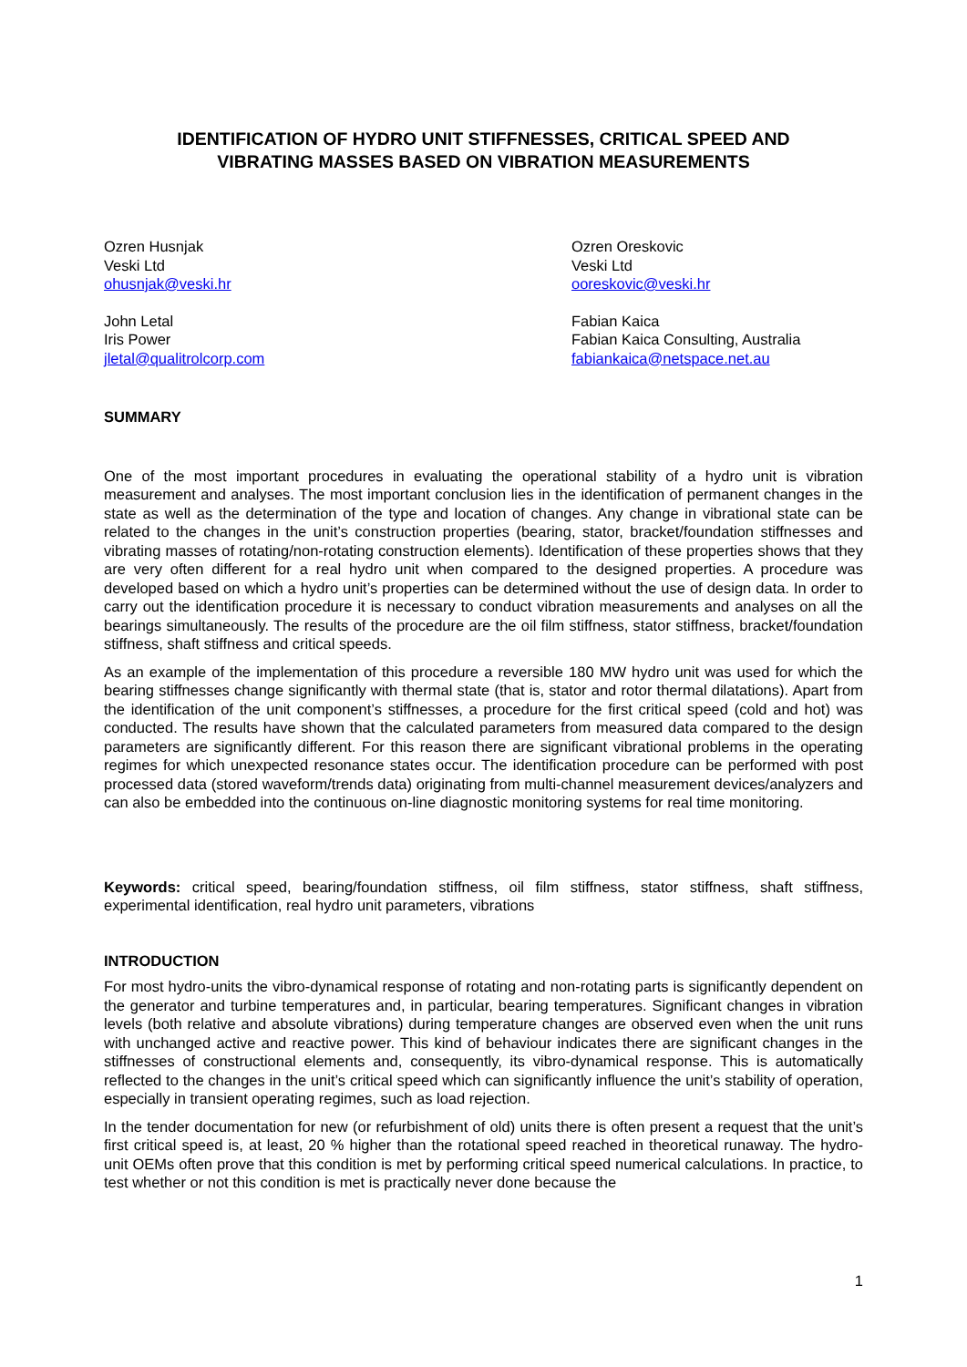IDENTIFICATION OF HYDRO UNIT STIFFNESSES, CRITICAL SPEED AND
VIBRATING MASSES BASED ON VIBRATION MEASUREMENTS
Ozren Husnjak
Veski Ltd
ohusnjak@veski.hr
John Letal
Iris Power
jletal@qualitrolcorp.com
Ozren Oreskovic
Veski Ltd
ooreskovic@veski.hr
Fabian Kaica
Fabian Kaica Consulting, Australia
fabiankaica@netspace.net.au
SUMMARY
One of the most important procedures in evaluating the operational stability of a hydro unit is vibration measurement and analyses. The most important conclusion lies in the identification of permanent changes in the state as well as the determination of the type and location of changes. Any change in vibrational state can be related to the changes in the unit’s construction properties (bearing, stator, bracket/foundation stiffnesses and vibrating masses of rotating/non-rotating construction elements). Identification of these properties shows that they are very often different for a real hydro unit when compared to the designed properties. A procedure was developed based on which a hydro unit’s properties can be determined without the use of design data. In order to carry out the identification procedure it is necessary to conduct vibration measurements and analyses on all the bearings simultaneously. The results of the procedure are the oil film stiffness, stator stiffness, bracket/foundation stiffness, shaft stiffness and critical speeds.
As an example of the implementation of this procedure a reversible 180 MW hydro unit was used for which the bearing stiffnesses change significantly with thermal state (that is, stator and rotor thermal dilatations). Apart from the identification of the unit component’s stiffnesses, a procedure for the first critical speed (cold and hot) was conducted. The results have shown that the calculated parameters from measured data compared to the design parameters are significantly different. For this reason there are significant vibrational problems in the operating regimes for which unexpected resonance states occur. The identification procedure can be performed with post processed data (stored waveform/trends data) originating from multi-channel measurement devices/analyzers and can also be embedded into the continuous on-line diagnostic monitoring systems for real time monitoring.
Keywords: critical speed, bearing/foundation stiffness, oil film stiffness, stator stiffness, shaft stiffness, experimental identification, real hydro unit parameters, vibrations
INTRODUCTION
For most hydro-units the vibro-dynamical response of rotating and non-rotating parts is significantly dependent on the generator and turbine temperatures and, in particular, bearing temperatures. Significant changes in vibration levels (both relative and absolute vibrations) during temperature changes are observed even when the unit runs with unchanged active and reactive power. This kind of behaviour indicates there are significant changes in the stiffnesses of constructional elements and, consequently, its vibro-dynamical response. This is automatically reflected to the changes in the unit’s critical speed which can significantly influence the unit’s stability of operation, especially in transient operating regimes, such as load rejection.
In the tender documentation for new (or refurbishment of old) units there is often present a request that the unit’s first critical speed is, at least, 20 % higher than the rotational speed reached in theoretical runaway. The hydro-unit OEMs often prove that this condition is met by performing critical speed numerical calculations. In practice, to test whether or not this condition is met is practically never done because the
1